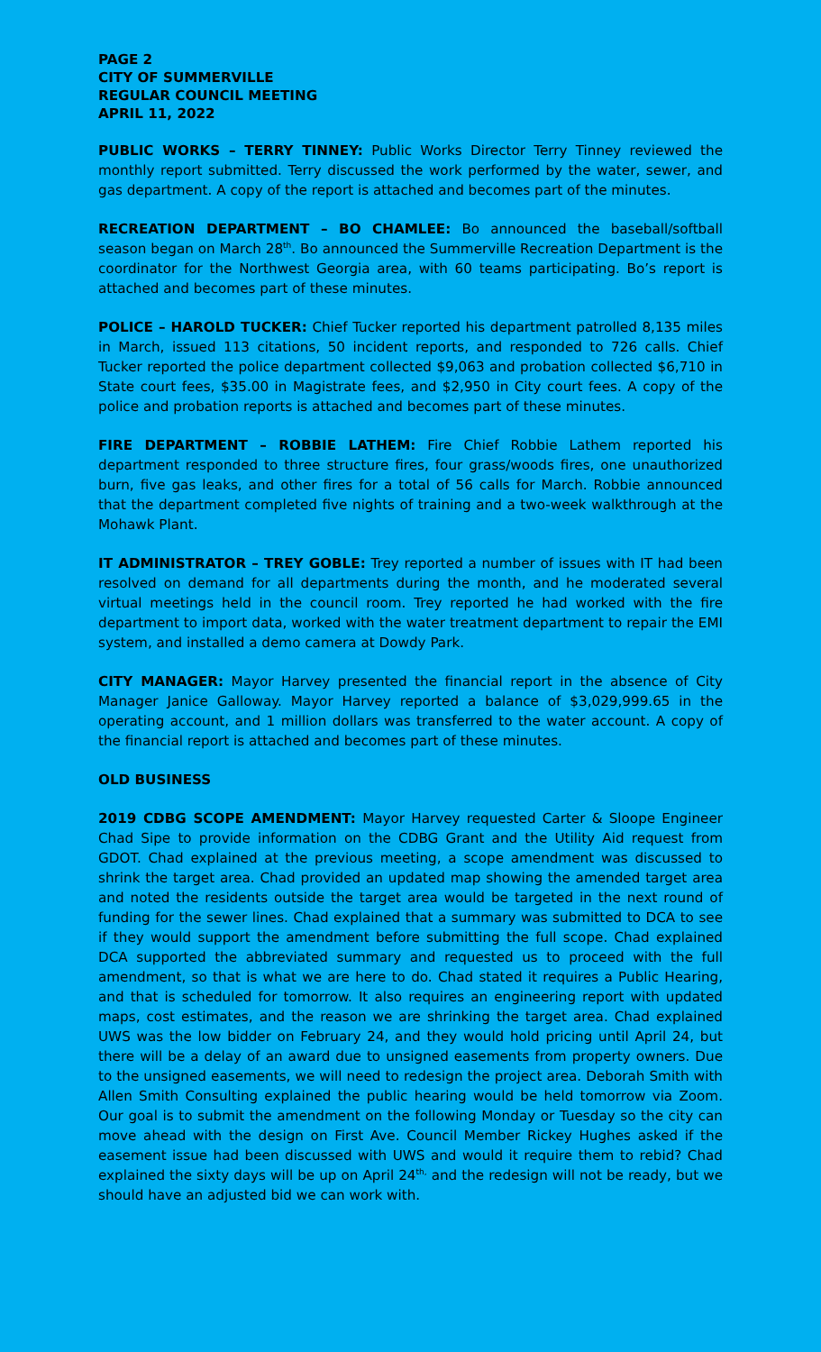PAGE 2
CITY OF SUMMERVILLE
REGULAR COUNCIL MEETING
APRIL 11, 2022
PUBLIC WORKS – TERRY TINNEY: Public Works Director Terry Tinney reviewed the monthly report submitted. Terry discussed the work performed by the water, sewer, and gas department. A copy of the report is attached and becomes part of the minutes.
RECREATION DEPARTMENT – BO CHAMLEE: Bo announced the baseball/softball season began on March 28<sup>th</sup>. Bo announced the Summerville Recreation Department is the coordinator for the Northwest Georgia area, with 60 teams participating. Bo’s report is attached and becomes part of these minutes.
POLICE – HAROLD TUCKER: Chief Tucker reported his department patrolled 8,135 miles in March, issued 113 citations, 50 incident reports, and responded to 726 calls. Chief Tucker reported the police department collected $9,063 and probation collected $6,710 in State court fees, $35.00 in Magistrate fees, and $2,950 in City court fees. A copy of the police and probation reports is attached and becomes part of these minutes.
FIRE DEPARTMENT – ROBBIE LATHEM: Fire Chief Robbie Lathem reported his department responded to three structure fires, four grass/woods fires, one unauthorized burn, five gas leaks, and other fires for a total of 56 calls for March. Robbie announced that the department completed five nights of training and a two-week walkthrough at the Mohawk Plant.
IT ADMINISTRATOR – TREY GOBLE: Trey reported a number of issues with IT had been resolved on demand for all departments during the month, and he moderated several virtual meetings held in the council room. Trey reported he had worked with the fire department to import data, worked with the water treatment department to repair the EMI system, and installed a demo camera at Dowdy Park.
CITY MANAGER: Mayor Harvey presented the financial report in the absence of City Manager Janice Galloway. Mayor Harvey reported a balance of $3,029,999.65 in the operating account, and 1 million dollars was transferred to the water account. A copy of the financial report is attached and becomes part of these minutes.
OLD BUSINESS
2019 CDBG SCOPE AMENDMENT: Mayor Harvey requested Carter & Sloope Engineer Chad Sipe to provide information on the CDBG Grant and the Utility Aid request from GDOT. Chad explained at the previous meeting, a scope amendment was discussed to shrink the target area. Chad provided an updated map showing the amended target area and noted the residents outside the target area would be targeted in the next round of funding for the sewer lines. Chad explained that a summary was submitted to DCA to see if they would support the amendment before submitting the full scope. Chad explained DCA supported the abbreviated summary and requested us to proceed with the full amendment, so that is what we are here to do. Chad stated it requires a Public Hearing, and that is scheduled for tomorrow. It also requires an engineering report with updated maps, cost estimates, and the reason we are shrinking the target area. Chad explained UWS was the low bidder on February 24, and they would hold pricing until April 24, but there will be a delay of an award due to unsigned easements from property owners. Due to the unsigned easements, we will need to redesign the project area. Deborah Smith with Allen Smith Consulting explained the public hearing would be held tomorrow via Zoom. Our goal is to submit the amendment on the following Monday or Tuesday so the city can move ahead with the design on First Ave. Council Member Rickey Hughes asked if the easement issue had been discussed with UWS and would it require them to rebid? Chad explained the sixty days will be up on April 24<sup>th,</sup> and the redesign will not be ready, but we should have an adjusted bid we can work with.